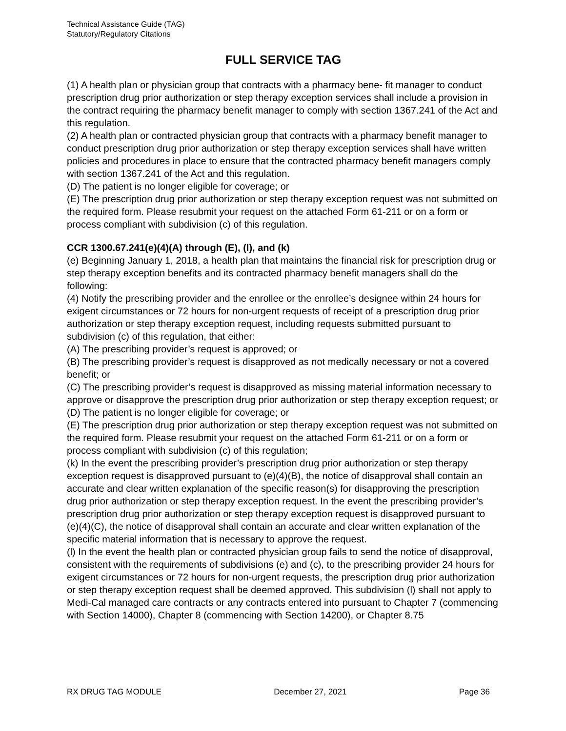Technical Assistance Guide (TAG)
Statutory/Regulatory Citations
FULL SERVICE TAG
(1) A health plan or physician group that contracts with a pharmacy bene- fit manager to conduct prescription drug prior authorization or step therapy exception services shall include a provision in the contract requiring the pharmacy benefit manager to comply with section 1367.241 of the Act and this regulation.
(2) A health plan or contracted physician group that contracts with a pharmacy benefit manager to conduct prescription drug prior authorization or step therapy exception services shall have written policies and procedures in place to ensure that the contracted pharmacy benefit managers comply with section 1367.241 of the Act and this regulation.
(D) The patient is no longer eligible for coverage; or
(E) The prescription drug prior authorization or step therapy exception request was not submitted on the required form. Please resubmit your request on the attached Form 61-211 or on a form or process compliant with subdivision (c) of this regulation.
CCR 1300.67.241(e)(4)(A) through (E), (l), and (k)
(e) Beginning January 1, 2018, a health plan that maintains the financial risk for prescription drug or step therapy exception benefits and its contracted pharmacy benefit managers shall do the following:
(4) Notify the prescribing provider and the enrollee or the enrollee’s designee within 24 hours for exigent circumstances or 72 hours for non-urgent requests of receipt of a prescription drug prior authorization or step therapy exception request, including requests submitted pursuant to subdivision (c) of this regulation, that either:
(A) The prescribing provider’s request is approved; or
(B) The prescribing provider’s request is disapproved as not medically necessary or not a covered benefit; or
(C) The prescribing provider’s request is disapproved as missing material information necessary to approve or disapprove the prescription drug prior authorization or step therapy exception request; or
(D) The patient is no longer eligible for coverage; or
(E) The prescription drug prior authorization or step therapy exception request was not submitted on the required form. Please resubmit your request on the attached Form 61-211 or on a form or process compliant with subdivision (c) of this regulation;
(k) In the event the prescribing provider’s prescription drug prior authorization or step therapy exception request is disapproved pursuant to (e)(4)(B), the notice of disapproval shall contain an accurate and clear written explanation of the specific reason(s) for disapproving the prescription drug prior authorization or step therapy exception request. In the event the prescribing provider’s prescription drug prior authorization or step therapy exception request is disapproved pursuant to (e)(4)(C), the notice of disapproval shall contain an accurate and clear written explanation of the specific material information that is necessary to approve the request.
(l) In the event the health plan or contracted physician group fails to send the notice of disapproval, consistent with the requirements of subdivisions (e) and (c), to the prescribing provider 24 hours for exigent circumstances or 72 hours for non-urgent requests, the prescription drug prior authorization or step therapy exception request shall be deemed approved. This subdivision (l) shall not apply to Medi-Cal managed care contracts or any contracts entered into pursuant to Chapter 7 (commencing with Section 14000), Chapter 8 (commencing with Section 14200), or Chapter 8.75
RX DRUG TAG MODULE December 27, 2021 Page 36